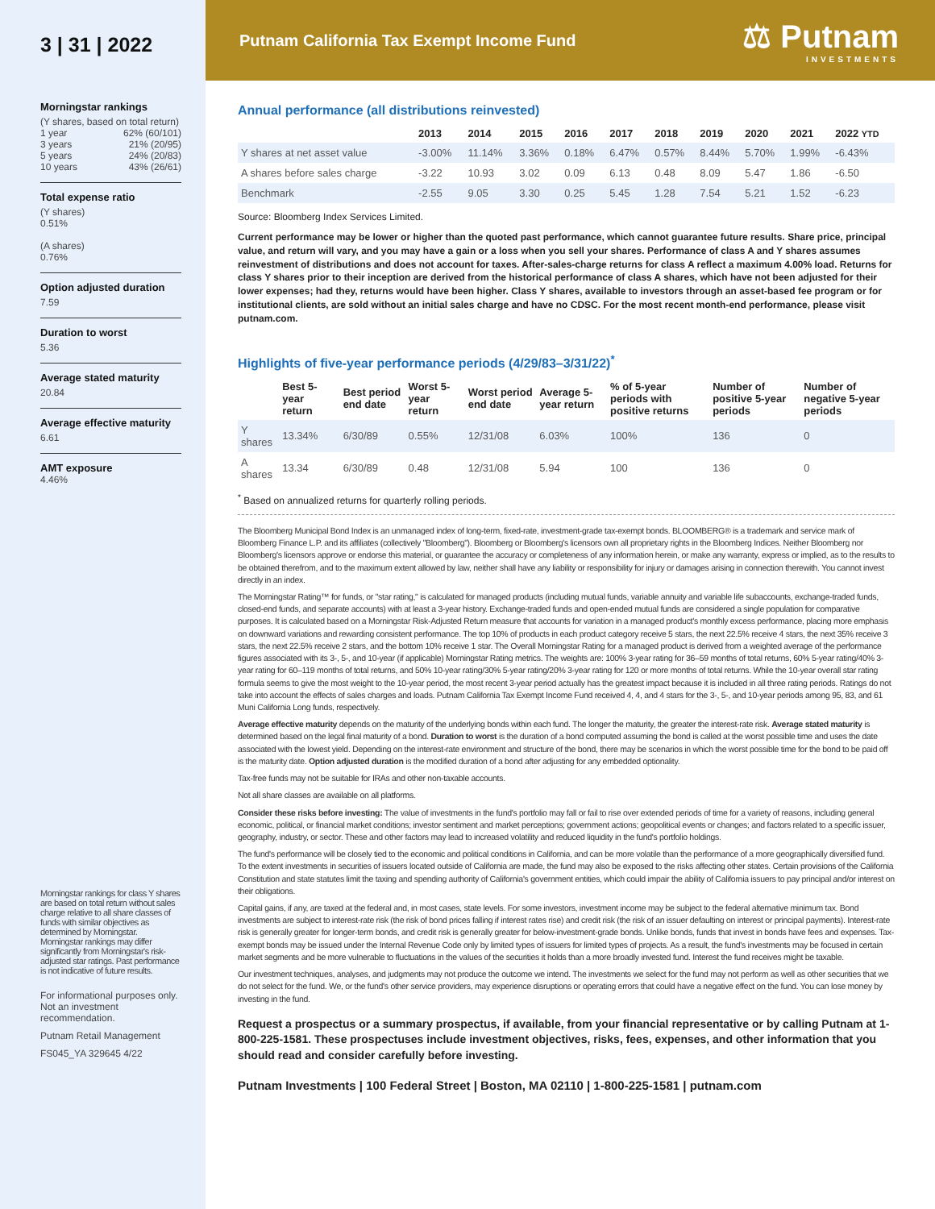3 | 31 | 2022
Morningstar rankings
(Y shares, based on total return)
1 year 62% (60/101)
3 years 21% (20/95)
5 years 24% (20/83)
10 years 43% (26/61)
Total expense ratio
(Y shares)
0.51%
(A shares)
0.76%
Option adjusted duration
7.59
Duration to worst
5.36
Average stated maturity
20.84
Average effective maturity
6.61
AMT exposure
4.46%
Morningstar rankings for class Y shares are based on total return without sales charge relative to all share classes of funds with similar objectives as determined by Morningstar. Morningstar rankings may differ significantly from Morningstar's risk-adjusted star ratings. Past performance is not indicative of future results.
For informational purposes only. Not an investment recommendation.
Putnam Retail Management
FS045_YA 329645 4/22
Putnam California Tax Exempt Income Fund
⚖ Putnam
INVESTMENTS
Annual performance (all distributions reinvested)
| | 2013 | 2014 | 2015 | 2016 | 2017 | 2018 | 2019 | 2020 | 2021 | 2022 YTD |
| --- | --- | --- | --- | --- | --- | --- | --- | --- | --- | --- |
| Y shares at net asset value | -3.00% | 11.14% | 3.36% | 0.18% | 6.47% | 0.57% | 8.44% | 5.70% | 1.99% | -6.43% |
| A shares before sales charge | -3.22 | 10.93 | 3.02 | 0.09 | 6.13 | 0.48 | 8.09 | 5.47 | 1.86 | -6.50 |
| Benchmark | -2.55 | 9.05 | 3.30 | 0.25 | 5.45 | 1.28 | 7.54 | 5.21 | 1.52 | -6.23 |
Source: Bloomberg Index Services Limited.
Current performance may be lower or higher than the quoted past performance, which cannot guarantee future results. Share price, principal value, and return will vary, and you may have a gain or a loss when you sell your shares. Performance of class A and Y shares assumes reinvestment of distributions and does not account for taxes. After-sales-charge returns for class A reflect a maximum 4.00% load. Returns for class Y shares prior to their inception are derived from the historical performance of class A shares, which have not been adjusted for their lower expenses; had they, returns would have been higher. Class Y shares, available to investors through an asset-based fee program or for institutional clients, are sold without an initial sales charge and have no CDSC. For the most recent month-end performance, please visit putnam.com.
Highlights of five-year performance periods (4/29/83–3/31/22)<sup>*</sup>
| | Best 5-year return | Best period end date | Worst 5-year return | Worst period end date | Average 5-year return | % of 5-year periods with positive returns | Number of positive 5-year periods | Number of negative 5-year periods |
| --- | --- | --- | --- | --- | --- | --- | --- | --- |
| Y shares | 13.34% | 6/30/89 | 0.55% | 12/31/08 | 6.03% | 100% | 136 | 0 |
| A shares | 13.34 | 6/30/89 | 0.48 | 12/31/08 | 5.94 | 100 | 136 | 0 |
<sup>*</sup> Based on annualized returns for quarterly rolling periods.
The Bloomberg Municipal Bond Index is an unmanaged index of long-term, fixed-rate, investment-grade tax-exempt bonds. BLOOMBERG® is a trademark and service mark of Bloomberg Finance L.P. and its affiliates (collectively "Bloomberg"). Bloomberg or Bloomberg's licensors own all proprietary rights in the Bloomberg Indices. Neither Bloomberg nor Bloomberg's licensors approve or endorse this material, or guarantee the accuracy or completeness of any information herein, or make any warranty, express or implied, as to the results to be obtained therefrom, and to the maximum extent allowed by law, neither shall have any liability or responsibility for injury or damages arising in connection therewith. You cannot invest directly in an index.
The Morningstar Rating™ for funds, or "star rating," is calculated for managed products (including mutual funds, variable annuity and variable life subaccounts, exchange-traded funds, closed-end funds, and separate accounts) with at least a 3-year history. Exchange-traded funds and open-ended mutual funds are considered a single population for comparative purposes. It is calculated based on a Morningstar Risk-Adjusted Return measure that accounts for variation in a managed product's monthly excess performance, placing more emphasis on downward variations and rewarding consistent performance. The top 10% of products in each product category receive 5 stars, the next 22.5% receive 4 stars, the next 35% receive 3 stars, the next 22.5% receive 2 stars, and the bottom 10% receive 1 star. The Overall Morningstar Rating for a managed product is derived from a weighted average of the performance figures associated with its 3-, 5-, and 10-year (if applicable) Morningstar Rating metrics. The weights are: 100% 3-year rating for 36–59 months of total returns, 60% 5-year rating/40% 3-year rating for 60–119 months of total returns, and 50% 10-year rating/30% 5-year rating/20% 3-year rating for 120 or more months of total returns. While the 10-year overall star rating formula seems to give the most weight to the 10-year period, the most recent 3-year period actually has the greatest impact because it is included in all three rating periods. Ratings do not take into account the effects of sales charges and loads. Putnam California Tax Exempt Income Fund received 4, 4, and 4 stars for the 3-, 5-, and 10-year periods among 95, 83, and 61 Muni California Long funds, respectively.
Average effective maturity depends on the maturity of the underlying bonds within each fund. The longer the maturity, the greater the interest-rate risk. Average stated maturity is determined based on the legal final maturity of a bond. Duration to worst is the duration of a bond computed assuming the bond is called at the worst possible time and uses the date associated with the lowest yield. Depending on the interest-rate environment and structure of the bond, there may be scenarios in which the worst possible time for the bond to be paid off is the maturity date. Option adjusted duration is the modified duration of a bond after adjusting for any embedded optionality.
Tax-free funds may not be suitable for IRAs and other non-taxable accounts.
Not all share classes are available on all platforms.
Consider these risks before investing: The value of investments in the fund's portfolio may fall or fail to rise over extended periods of time for a variety of reasons, including general economic, political, or financial market conditions; investor sentiment and market perceptions; government actions; geopolitical events or changes; and factors related to a specific issuer, geography, industry, or sector. These and other factors may lead to increased volatility and reduced liquidity in the fund's portfolio holdings.
The fund's performance will be closely tied to the economic and political conditions in California, and can be more volatile than the performance of a more geographically diversified fund. To the extent investments in securities of issuers located outside of California are made, the fund may also be exposed to the risks affecting other states. Certain provisions of the California Constitution and state statutes limit the taxing and spending authority of California's government entities, which could impair the ability of California issuers to pay principal and/or interest on their obligations.
Capital gains, if any, are taxed at the federal and, in most cases, state levels. For some investors, investment income may be subject to the federal alternative minimum tax. Bond investments are subject to interest-rate risk (the risk of bond prices falling if interest rates rise) and credit risk (the risk of an issuer defaulting on interest or principal payments). Interest-rate risk is generally greater for longer-term bonds, and credit risk is generally greater for below-investment-grade bonds. Unlike bonds, funds that invest in bonds have fees and expenses. Tax-exempt bonds may be issued under the Internal Revenue Code only by limited types of issuers for limited types of projects. As a result, the fund's investments may be focused in certain market segments and be more vulnerable to fluctuations in the values of the securities it holds than a more broadly invested fund. Interest the fund receives might be taxable.
Our investment techniques, analyses, and judgments may not produce the outcome we intend. The investments we select for the fund may not perform as well as other securities that we do not select for the fund. We, or the fund's other service providers, may experience disruptions or operating errors that could have a negative effect on the fund. You can lose money by investing in the fund.
Request a prospectus or a summary prospectus, if available, from your financial representative or by calling Putnam at 1-800-225-1581. These prospectuses include investment objectives, risks, fees, expenses, and other information that you should read and consider carefully before investing.
Putnam Investments | 100 Federal Street | Boston, MA 02110 | 1-800-225-1581 | putnam.com